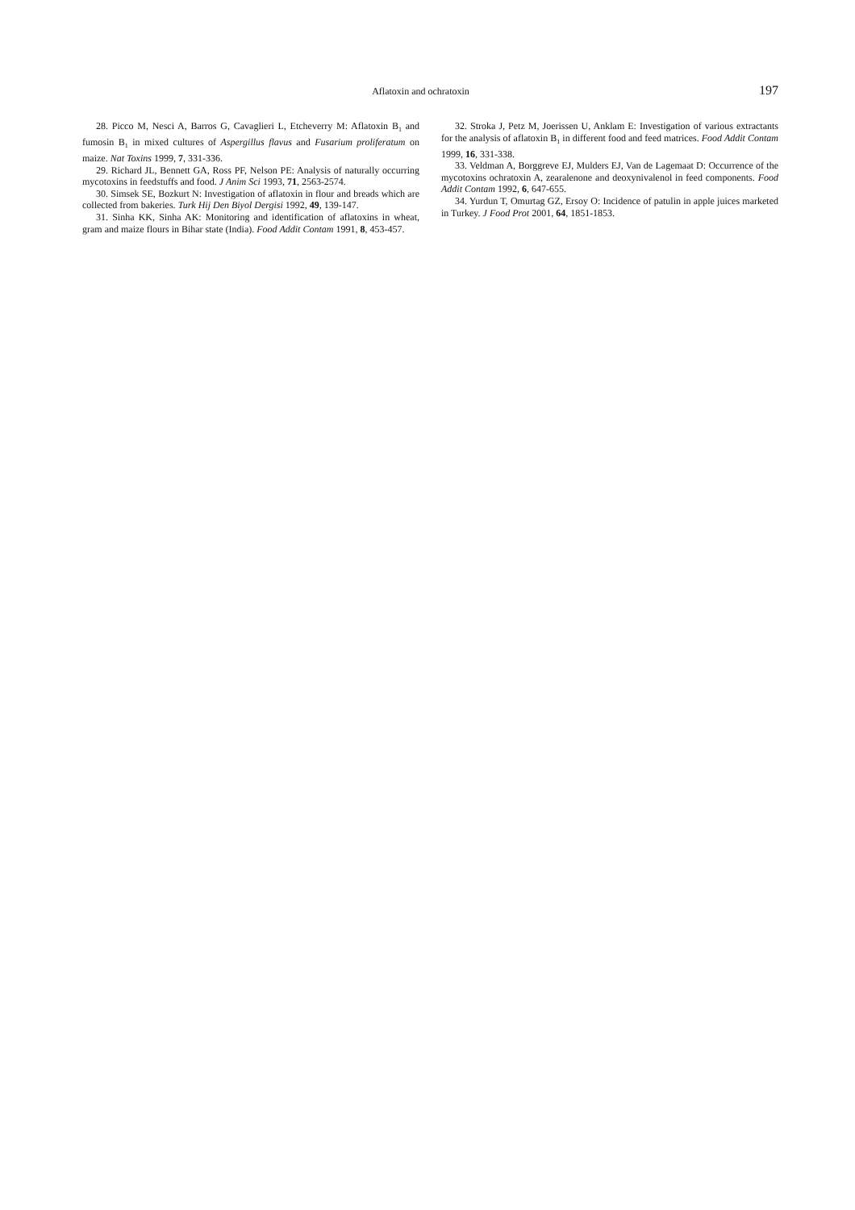Aflatoxin and ochratoxin 197
28. Picco M, Nesci A, Barros G, Cavaglieri L, Etcheverry M: Aflatoxin B<sub>1</sub> and fumosin B<sub>1</sub> in mixed cultures of Aspergillus flavus and Fusarium proliferatum on maize. Nat Toxins 1999, 7, 331-336.
29. Richard JL, Bennett GA, Ross PF, Nelson PE: Analysis of naturally occurring mycotoxins in feedstuffs and food. J Anim Sci 1993, 71, 2563-2574.
30. Simsek SE, Bozkurt N: Investigation of aflatoxin in flour and breads which are collected from bakeries. Turk Hij Den Biyol Dergisi 1992, 49, 139-147.
31. Sinha KK, Sinha AK: Monitoring and identification of aflatoxins in wheat, gram and maize flours in Bihar state (India). Food Addit Contam 1991, 8, 453-457.
32. Stroka J, Petz M, Joerissen U, Anklam E: Investigation of various extractants for the analysis of aflatoxin B<sub>1</sub> in different food and feed matrices. Food Addit Contam 1999, 16, 331-338.
33. Veldman A, Borggreve EJ, Mulders EJ, Van de Lagemaat D: Occurrence of the mycotoxins ochratoxin A, zearalenone and deoxynivalenol in feed components. Food Addit Contam 1992, 6, 647-655.
34. Yurdun T, Omurtag GZ, Ersoy O: Incidence of patulin in apple juices marketed in Turkey. J Food Prot 2001, 64, 1851-1853.